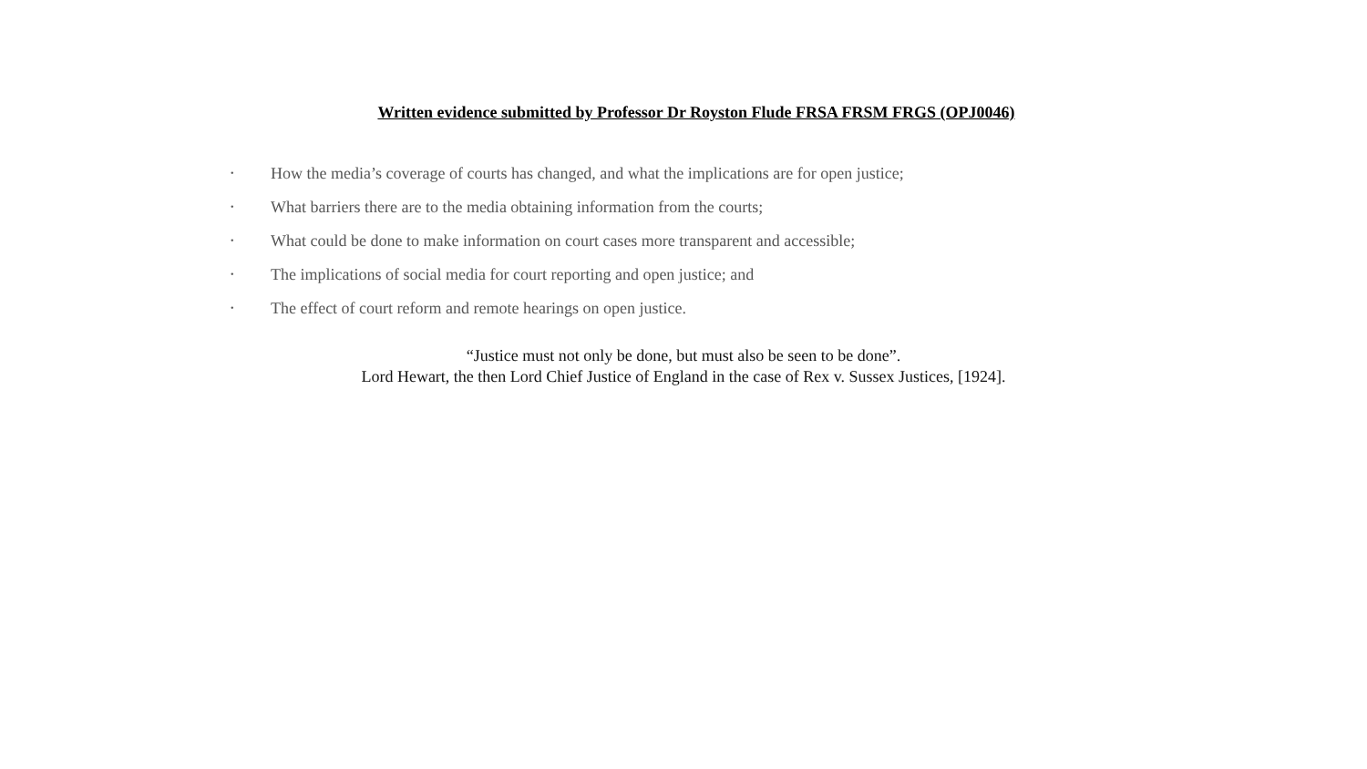Written evidence submitted by Professor Dr Royston Flude FRSA FRSM FRGS (OPJ0046)
• How the media’s coverage of courts has changed, and what the implications are for open justice;
• What barriers there are to the media obtaining information from the courts;
• What could be done to make information on court cases more transparent and accessible;
• The implications of social media for court reporting and open justice; and
• The effect of court reform and remote hearings on open justice.
“Justice must not only be done, but must also be seen to be done”.
Lord Hewart, the then Lord Chief Justice of England in the case of Rex v. Sussex Justices, [1924].